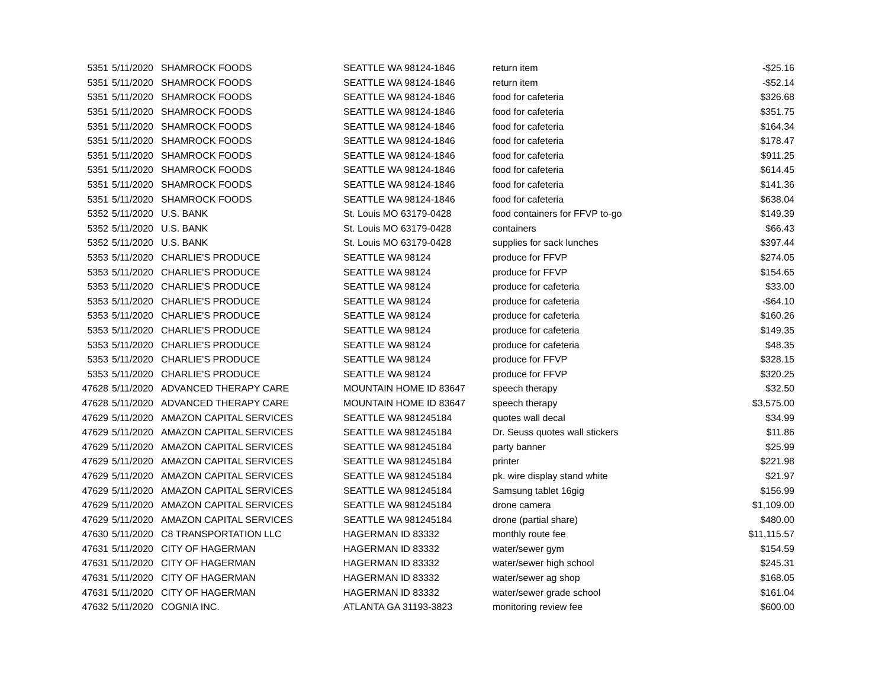| 5351 | 5/11/2020 | SHAMROCK FOODS | SEATTLE WA 98124-1846 | return item | -$25.16 |
| 5351 | 5/11/2020 | SHAMROCK FOODS | SEATTLE WA 98124-1846 | return item | -$52.14 |
| 5351 | 5/11/2020 | SHAMROCK FOODS | SEATTLE WA 98124-1846 | food for cafeteria | $326.68 |
| 5351 | 5/11/2020 | SHAMROCK FOODS | SEATTLE WA 98124-1846 | food for cafeteria | $351.75 |
| 5351 | 5/11/2020 | SHAMROCK FOODS | SEATTLE WA 98124-1846 | food for cafeteria | $164.34 |
| 5351 | 5/11/2020 | SHAMROCK FOODS | SEATTLE WA 98124-1846 | food for cafeteria | $178.47 |
| 5351 | 5/11/2020 | SHAMROCK FOODS | SEATTLE WA 98124-1846 | food for cafeteria | $911.25 |
| 5351 | 5/11/2020 | SHAMROCK FOODS | SEATTLE WA 98124-1846 | food for cafeteria | $614.45 |
| 5351 | 5/11/2020 | SHAMROCK FOODS | SEATTLE WA 98124-1846 | food for cafeteria | $141.36 |
| 5351 | 5/11/2020 | SHAMROCK FOODS | SEATTLE WA 98124-1846 | food for cafeteria | $638.04 |
| 5352 | 5/11/2020 | U.S. BANK | St. Louis MO 63179-0428 | food containers for FFVP to-go | $149.39 |
| 5352 | 5/11/2020 | U.S. BANK | St. Louis MO 63179-0428 | containers | $66.43 |
| 5352 | 5/11/2020 | U.S. BANK | St. Louis MO 63179-0428 | supplies for sack lunches | $397.44 |
| 5353 | 5/11/2020 | CHARLIE'S PRODUCE | SEATTLE WA 98124 | produce for FFVP | $274.05 |
| 5353 | 5/11/2020 | CHARLIE'S PRODUCE | SEATTLE WA 98124 | produce for FFVP | $154.65 |
| 5353 | 5/11/2020 | CHARLIE'S PRODUCE | SEATTLE WA 98124 | produce for cafeteria | $33.00 |
| 5353 | 5/11/2020 | CHARLIE'S PRODUCE | SEATTLE WA 98124 | produce for cafeteria | -$64.10 |
| 5353 | 5/11/2020 | CHARLIE'S PRODUCE | SEATTLE WA 98124 | produce for cafeteria | $160.26 |
| 5353 | 5/11/2020 | CHARLIE'S PRODUCE | SEATTLE WA 98124 | produce for cafeteria | $149.35 |
| 5353 | 5/11/2020 | CHARLIE'S PRODUCE | SEATTLE WA 98124 | produce for cafeteria | $48.35 |
| 5353 | 5/11/2020 | CHARLIE'S PRODUCE | SEATTLE WA 98124 | produce for FFVP | $328.15 |
| 5353 | 5/11/2020 | CHARLIE'S PRODUCE | SEATTLE WA 98124 | produce for FFVP | $320.25 |
| 47628 | 5/11/2020 | ADVANCED THERAPY CARE | MOUNTAIN HOME ID 83647 | speech therapy | $32.50 |
| 47628 | 5/11/2020 | ADVANCED THERAPY CARE | MOUNTAIN HOME ID 83647 | speech therapy | $3,575.00 |
| 47629 | 5/11/2020 | AMAZON CAPITAL SERVICES | SEATTLE WA 981245184 | quotes wall decal | $34.99 |
| 47629 | 5/11/2020 | AMAZON CAPITAL SERVICES | SEATTLE WA 981245184 | Dr. Seuss quotes wall stickers | $11.86 |
| 47629 | 5/11/2020 | AMAZON CAPITAL SERVICES | SEATTLE WA 981245184 | party banner | $25.99 |
| 47629 | 5/11/2020 | AMAZON CAPITAL SERVICES | SEATTLE WA 981245184 | printer | $221.98 |
| 47629 | 5/11/2020 | AMAZON CAPITAL SERVICES | SEATTLE WA 981245184 | pk. wire display stand white | $21.97 |
| 47629 | 5/11/2020 | AMAZON CAPITAL SERVICES | SEATTLE WA 981245184 | Samsung tablet 16gig | $156.99 |
| 47629 | 5/11/2020 | AMAZON CAPITAL SERVICES | SEATTLE WA 981245184 | drone camera | $1,109.00 |
| 47629 | 5/11/2020 | AMAZON CAPITAL SERVICES | SEATTLE WA 981245184 | drone (partial share) | $480.00 |
| 47630 | 5/11/2020 | C8 TRANSPORTATION LLC | HAGERMAN ID 83332 | monthly route fee | $11,115.57 |
| 47631 | 5/11/2020 | CITY OF HAGERMAN | HAGERMAN ID 83332 | water/sewer gym | $154.59 |
| 47631 | 5/11/2020 | CITY OF HAGERMAN | HAGERMAN ID 83332 | water/sewer high school | $245.31 |
| 47631 | 5/11/2020 | CITY OF HAGERMAN | HAGERMAN ID 83332 | water/sewer ag shop | $168.05 |
| 47631 | 5/11/2020 | CITY OF HAGERMAN | HAGERMAN ID 83332 | water/sewer grade school | $161.04 |
| 47632 | 5/11/2020 | COGNIA INC. | ATLANTA GA 31193-3823 | monitoring review fee | $600.00 |